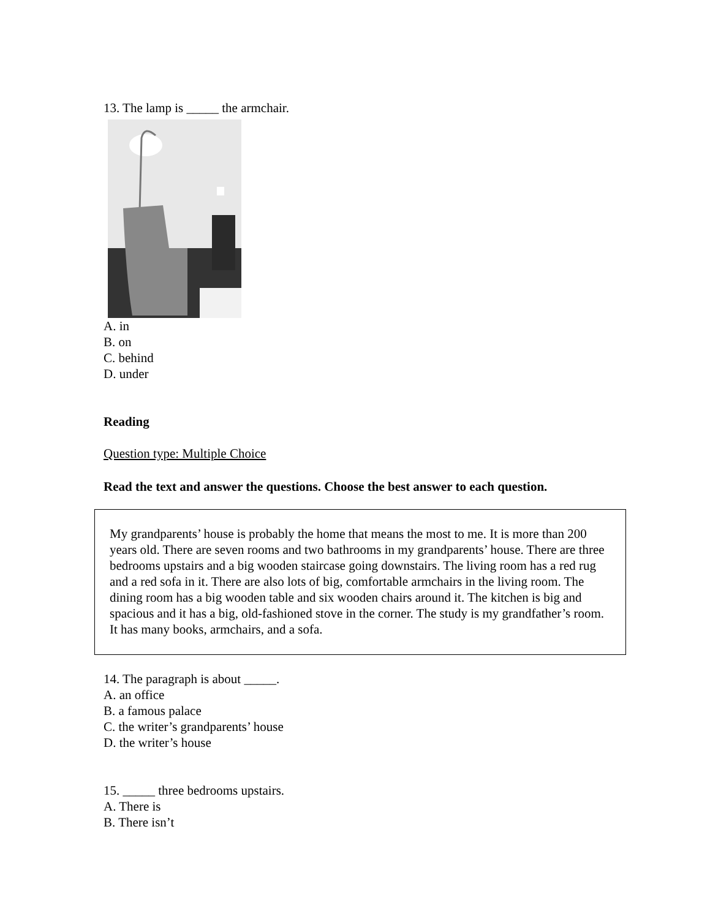13. The lamp is _____ the armchair.
A. in
B. on
C. behind
D. under
Reading
Question type: Multiple Choice
Read the text and answer the questions. Choose the best answer to each question.
My grandparents’ house is probably the home that means the most to me. It is more than 200 years old. There are seven rooms and two bathrooms in my grandparents’ house. There are three bedrooms upstairs and a big wooden staircase going downstairs. The living room has a red rug and a red sofa in it. There are also lots of big, comfortable armchairs in the living room. The dining room has a big wooden table and six wooden chairs around it. The kitchen is big and spacious and it has a big, old-fashioned stove in the corner. The study is my grandfather’s room. It has many books, armchairs, and a sofa.
14. The paragraph is about _____.
A. an office
B. a famous palace
C. the writer’s grandparents’ house
D. the writer’s house
15. _____ three bedrooms upstairs.
A. There is
B. There isn’t